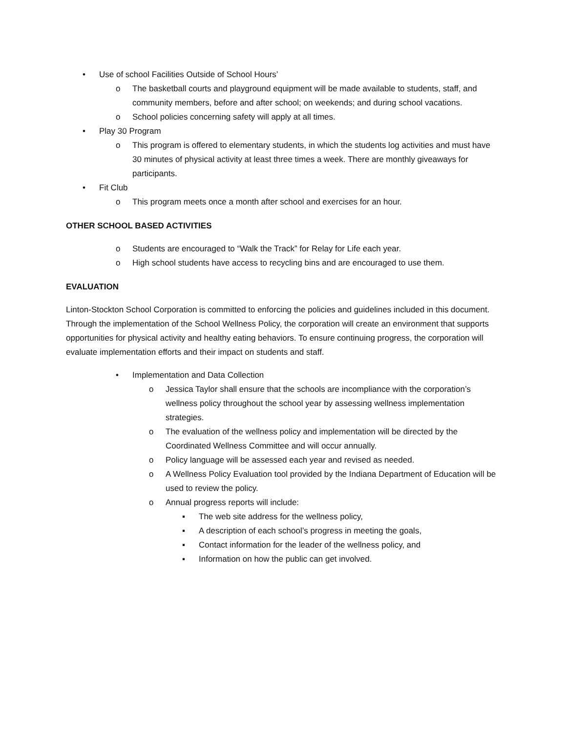• Use of school Facilities Outside of School Hours’
o The basketball courts and playground equipment will be made available to students, staff, and community members, before and after school; on weekends; and during school vacations.
o School policies concerning safety will apply at all times.
• Play 30 Program
o This program is offered to elementary students, in which the students log activities and must have 30 minutes of physical activity at least three times a week. There are monthly giveaways for participants.
• Fit Club
o This program meets once a month after school and exercises for an hour.
OTHER SCHOOL BASED ACTIVITIES
o Students are encouraged to “Walk the Track” for Relay for Life each year.
o High school students have access to recycling bins and are encouraged to use them.
EVALUATION
Linton-Stockton School Corporation is committed to enforcing the policies and guidelines included in this document. Through the implementation of the School Wellness Policy, the corporation will create an environment that supports opportunities for physical activity and healthy eating behaviors. To ensure continuing progress, the corporation will evaluate implementation efforts and their impact on students and staff.
• Implementation and Data Collection
o Jessica Taylor shall ensure that the schools are incompliance with the corporation’s wellness policy throughout the school year by assessing wellness implementation strategies.
o The evaluation of the wellness policy and implementation will be directed by the Coordinated Wellness Committee and will occur annually.
o Policy language will be assessed each year and revised as needed.
o A Wellness Policy Evaluation tool provided by the Indiana Department of Education will be used to review the policy.
o Annual progress reports will include:
▪ The web site address for the wellness policy,
▪ A description of each school’s progress in meeting the goals,
▪ Contact information for the leader of the wellness policy, and
▪ Information on how the public can get involved.